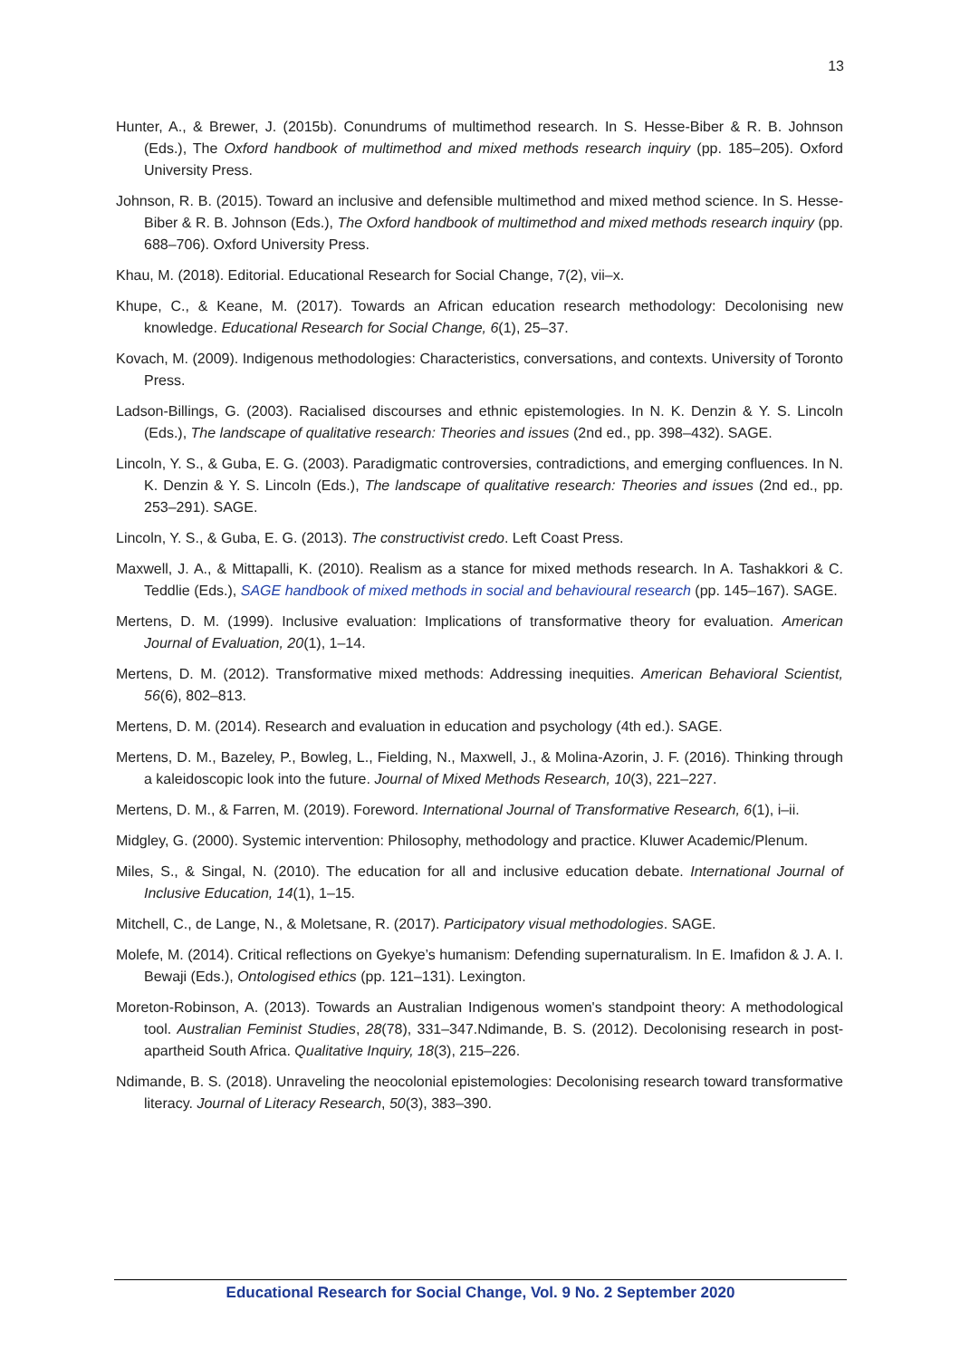13
Hunter, A., & Brewer, J. (2015b). Conundrums of multimethod research. In S. Hesse-Biber & R. B. Johnson (Eds.), The Oxford handbook of multimethod and mixed methods research inquiry (pp. 185–205). Oxford University Press.
Johnson, R. B. (2015). Toward an inclusive and defensible multimethod and mixed method science. In S. Hesse-Biber & R. B. Johnson (Eds.), The Oxford handbook of multimethod and mixed methods research inquiry (pp. 688–706). Oxford University Press.
Khau, M. (2018). Editorial. Educational Research for Social Change, 7(2), vii–x.
Khupe, C., & Keane, M. (2017). Towards an African education research methodology: Decolonising new knowledge. Educational Research for Social Change, 6(1), 25–37.
Kovach, M. (2009). Indigenous methodologies: Characteristics, conversations, and contexts. University of Toronto Press.
Ladson-Billings, G. (2003). Racialised discourses and ethnic epistemologies. In N. K. Denzin & Y. S. Lincoln (Eds.), The landscape of qualitative research: Theories and issues (2nd ed., pp. 398–432). SAGE.
Lincoln, Y. S., & Guba, E. G. (2003). Paradigmatic controversies, contradictions, and emerging confluences. In N. K. Denzin & Y. S. Lincoln (Eds.), The landscape of qualitative research: Theories and issues (2nd ed., pp. 253–291). SAGE.
Lincoln, Y. S., & Guba, E. G. (2013). The constructivist credo. Left Coast Press.
Maxwell, J. A., & Mittapalli, K. (2010). Realism as a stance for mixed methods research. In A. Tashakkori & C. Teddlie (Eds.), SAGE handbook of mixed methods in social and behavioural research (pp. 145–167). SAGE.
Mertens, D. M. (1999). Inclusive evaluation: Implications of transformative theory for evaluation. American Journal of Evaluation, 20(1), 1–14.
Mertens, D. M. (2012). Transformative mixed methods: Addressing inequities. American Behavioral Scientist, 56(6), 802–813.
Mertens, D. M. (2014). Research and evaluation in education and psychology (4th ed.). SAGE.
Mertens, D. M., Bazeley, P., Bowleg, L., Fielding, N., Maxwell, J., & Molina-Azorin, J. F. (2016). Thinking through a kaleidoscopic look into the future. Journal of Mixed Methods Research, 10(3), 221–227.
Mertens, D. M., & Farren, M. (2019). Foreword. International Journal of Transformative Research, 6(1), i–ii.
Midgley, G. (2000). Systemic intervention: Philosophy, methodology and practice. Kluwer Academic/Plenum.
Miles, S., & Singal, N. (2010). The education for all and inclusive education debate. International Journal of Inclusive Education, 14(1), 1–15.
Mitchell, C., de Lange, N., & Moletsane, R. (2017). Participatory visual methodologies. SAGE.
Molefe, M. (2014). Critical reflections on Gyekye’s humanism: Defending supernaturalism. In E. Imafidon & J. A. I. Bewaji (Eds.), Ontologised ethics (pp. 121–131). Lexington.
Moreton-Robinson, A. (2013). Towards an Australian Indigenous women's standpoint theory: A methodological tool. Australian Feminist Studies, 28(78), 331–347.Ndimande, B. S. (2012). Decolonising research in post-apartheid South Africa. Qualitative Inquiry, 18(3), 215–226.
Ndimande, B. S. (2018). Unraveling the neocolonial epistemologies: Decolonising research toward transformative literacy. Journal of Literacy Research, 50(3), 383–390.
Educational Research for Social Change, Vol. 9 No. 2 September 2020